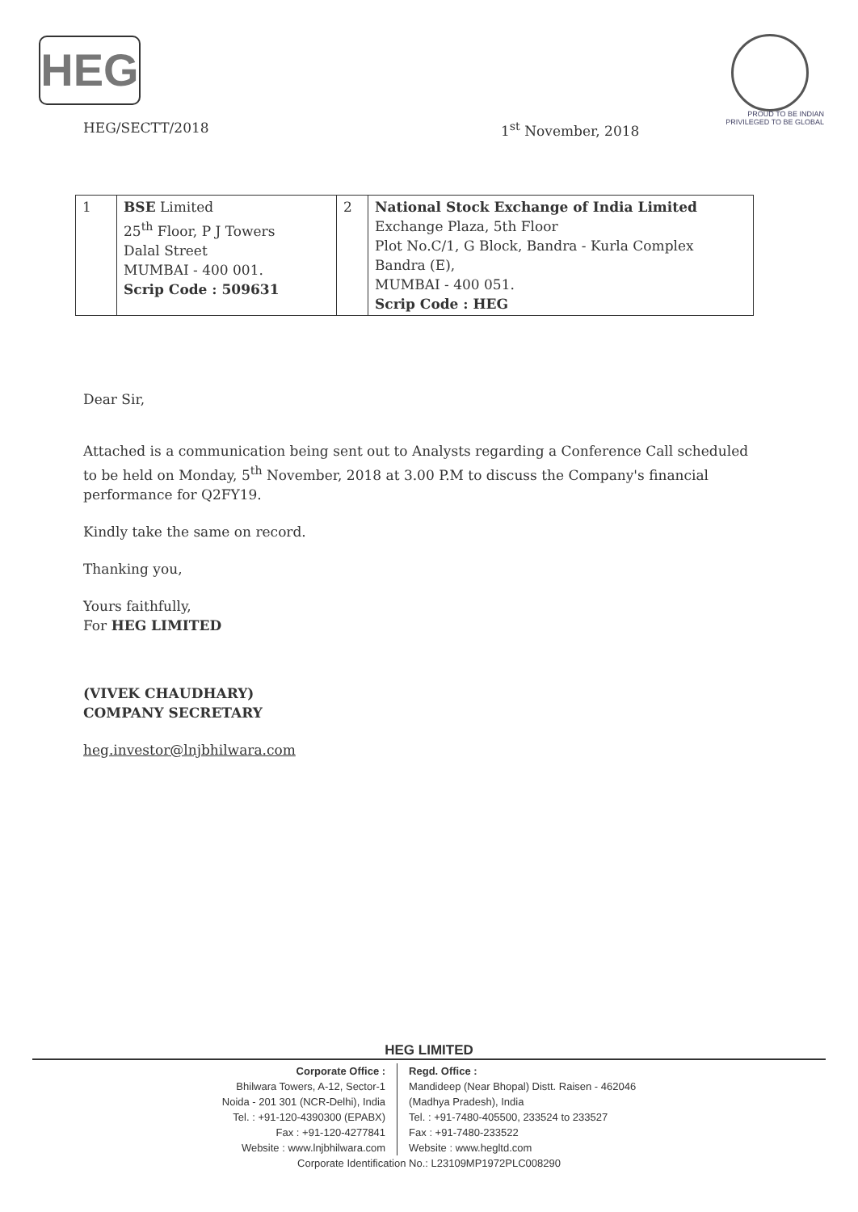HEG
PROUD TO BE INDIAN
PRIVILEGED TO BE GLOBAL
HEG/SECTT/2018 1<sup>st</sup> November, 2018
| 1 | BSE Limited 25<sup>th</sup> Floor, P J Towers Dalal Street MUMBAI - 400 001. Scrip Code : 509631 | 2 | National Stock Exchange of India Limited Exchange Plaza, 5th Floor Plot No.C/1, G Block, Bandra - Kurla Complex Bandra (E), MUMBAI - 400 051. Scrip Code : HEG |
Dear Sir,
Attached is a communication being sent out to Analysts regarding a Conference Call scheduled to be held on Monday, 5<sup>th</sup> November, 2018 at 3.00 P.M to discuss the Company's financial performance for Q2FY19.
Kindly take the same on record.
Thanking you,
Yours faithfully,
For HEG LIMITED
(VIVEK CHAUDHARY)
COMPANY SECRETARY
heg.investor@lnjbhilwara.com
HEG LIMITED
Corporate Office :
Bhilwara Towers, A-12, Sector-1
Noida - 201 301 (NCR-Delhi), India
Tel. : +91-120-4390300 (EPABX)
Fax : +91-120-4277841
Website : www.lnjbhilwara.com
Regd. Office :
Mandideep (Near Bhopal) Distt. Raisen - 462046
(Madhya Pradesh), India
Tel. : +91-7480-405500, 233524 to 233527
Fax : +91-7480-233522
Website : www.hegltd.com
Corporate Identification No.: L23109MP1972PLC008290